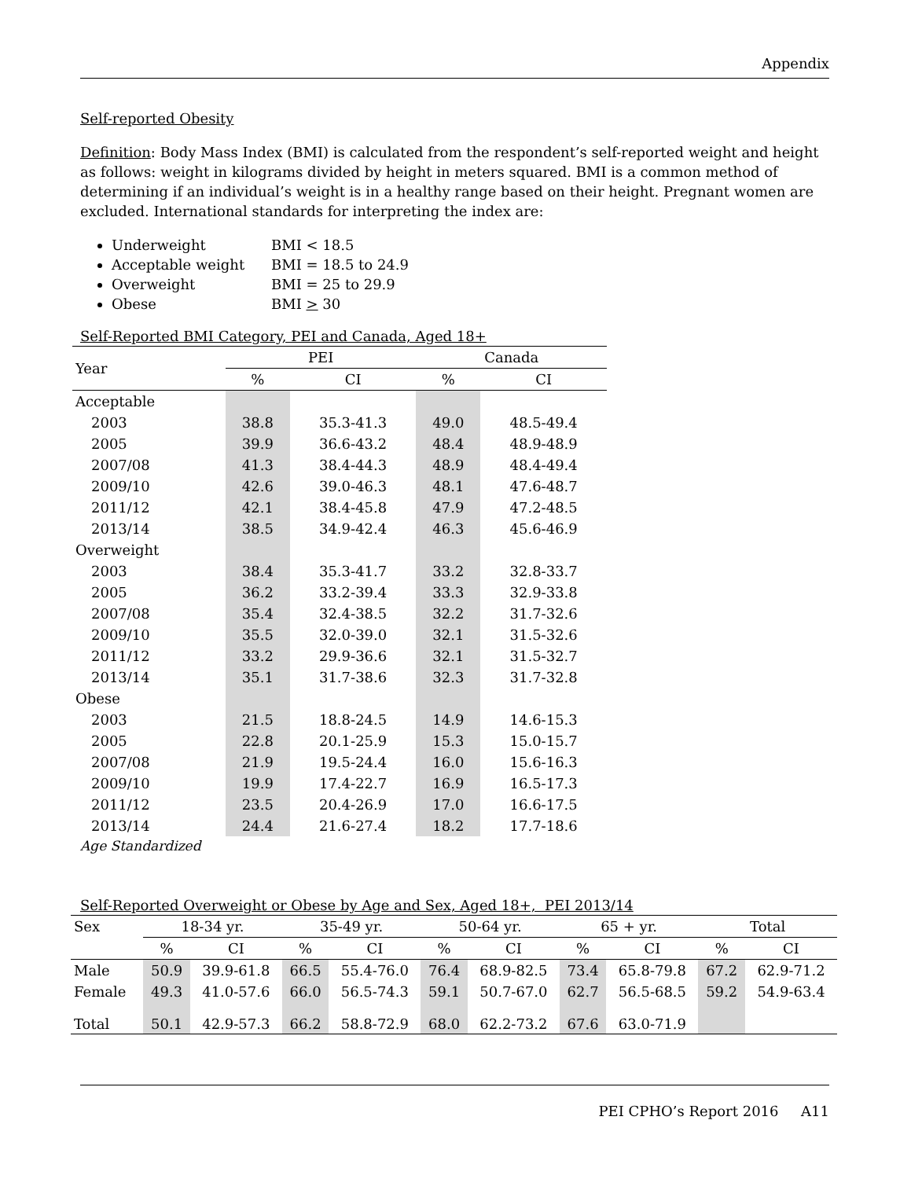Appendix
Self-reported Obesity
Definition: Body Mass Index (BMI) is calculated from the respondent’s self-reported weight and height as follows: weight in kilograms divided by height in meters squared. BMI is a common method of determining if an individual’s weight is in a healthy range based on their height. Pregnant women are excluded. International standards for interpreting the index are:
Underweight BMI < 18.5
Acceptable weight BMI = 18.5 to 24.9
Overweight BMI = 25 to 29.9
Obese BMI > 30
Self-Reported BMI Category, PEI and Canada, Aged 18+
| Year | PEI | | Canada | |
| --- | --- | --- | --- | --- |
| | % | CI | % | CI |
| Acceptable | | | | |
| 2003 | 38.8 | 35.3-41.3 | 49.0 | 48.5-49.4 |
| 2005 | 39.9 | 36.6-43.2 | 48.4 | 48.9-48.9 |
| 2007/08 | 41.3 | 38.4-44.3 | 48.9 | 48.4-49.4 |
| 2009/10 | 42.6 | 39.0-46.3 | 48.1 | 47.6-48.7 |
| 2011/12 | 42.1 | 38.4-45.8 | 47.9 | 47.2-48.5 |
| 2013/14 | 38.5 | 34.9-42.4 | 46.3 | 45.6-46.9 |
| Overweight | | | | |
| 2003 | 38.4 | 35.3-41.7 | 33.2 | 32.8-33.7 |
| 2005 | 36.2 | 33.2-39.4 | 33.3 | 32.9-33.8 |
| 2007/08 | 35.4 | 32.4-38.5 | 32.2 | 31.7-32.6 |
| 2009/10 | 35.5 | 32.0-39.0 | 32.1 | 31.5-32.6 |
| 2011/12 | 33.2 | 29.9-36.6 | 32.1 | 31.5-32.7 |
| 2013/14 | 35.1 | 31.7-38.6 | 32.3 | 31.7-32.8 |
| Obese | | | | |
| 2003 | 21.5 | 18.8-24.5 | 14.9 | 14.6-15.3 |
| 2005 | 22.8 | 20.1-25.9 | 15.3 | 15.0-15.7 |
| 2007/08 | 21.9 | 19.5-24.4 | 16.0 | 15.6-16.3 |
| 2009/10 | 19.9 | 17.4-22.7 | 16.9 | 16.5-17.3 |
| 2011/12 | 23.5 | 20.4-26.9 | 17.0 | 16.6-17.5 |
| 2013/14 | 24.4 | 21.6-27.4 | 18.2 | 17.7-18.6 |
Age Standardized
Self-Reported Overweight or Obese by Age and Sex, Aged 18+, PEI 2013/14
| Sex | 18-34 yr. | | 35-49 yr. | | 50-64 yr. | | 65 + yr. | | Total | |
| --- | --- | --- | --- | --- | --- | --- | --- | --- | --- | --- |
| | % | CI | % | CI | % | CI | % | CI | % | CI |
| Male | 50.9 | 39.9-61.8 | 66.5 | 55.4-76.0 | 76.4 | 68.9-82.5 | 73.4 | 65.8-79.8 | 67.2 | 62.9-71.2 |
| Female | 49.3 | 41.0-57.6 | 66.0 | 56.5-74.3 | 59.1 | 50.7-67.0 | 62.7 | 56.5-68.5 | 59.2 | 54.9-63.4 |
| Total | 50.1 | 42.9-57.3 | 66.2 | 58.8-72.9 | 68.0 | 62.2-73.2 | 67.6 | 63.0-71.9 | | |
PEI CPHO’s Report 2016 A11